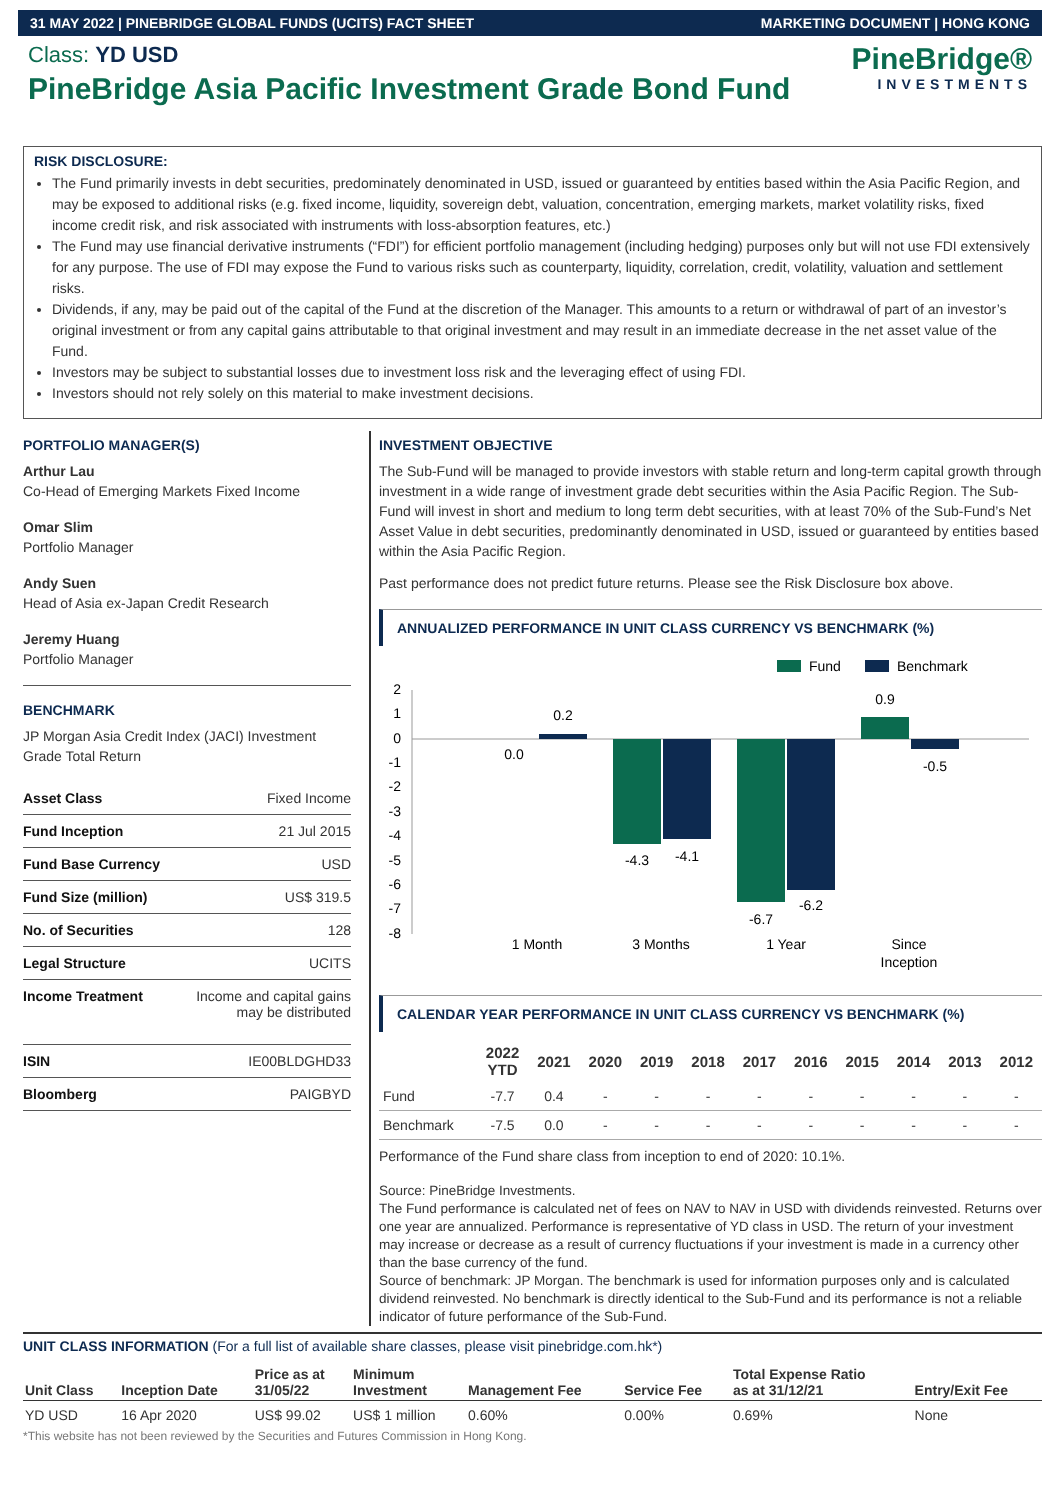31 MAY 2022 | PINEBRIDGE GLOBAL FUNDS (UCITS) FACT SHEET MARKETING DOCUMENT | HONG KONG
Class: YD USD
PineBridge Asia Pacific Investment Grade Bond Fund
PineBridge®
INVESTMENTS
RISK DISCLOSURE:
The Fund primarily invests in debt securities, predominately denominated in USD, issued or guaranteed by entities based within the Asia Pacific Region, and may be exposed to additional risks (e.g. fixed income, liquidity, sovereign debt, valuation, concentration, emerging markets, market volatility risks, fixed income credit risk, and risk associated with instruments with loss-absorption features, etc.)
The Fund may use financial derivative instruments (“FDI”) for efficient portfolio management (including hedging) purposes only but will not use FDI extensively for any purpose. The use of FDI may expose the Fund to various risks such as counterparty, liquidity, correlation, credit, volatility, valuation and settlement risks.
Dividends, if any, may be paid out of the capital of the Fund at the discretion of the Manager. This amounts to a return or withdrawal of part of an investor’s original investment or from any capital gains attributable to that original investment and may result in an immediate decrease in the net asset value of the Fund.
Investors may be subject to substantial losses due to investment loss risk and the leveraging effect of using FDI.
Investors should not rely solely on this material to make investment decisions.
PORTFOLIO MANAGER(S)
Arthur Lau
Co-Head of Emerging Markets Fixed Income
Omar Slim
Portfolio Manager
Andy Suen
Head of Asia ex-Japan Credit Research
Jeremy Huang
Portfolio Manager
BENCHMARK
JP Morgan Asia Credit Index (JACI) Investment Grade Total Return
| Asset Class | Fixed Income |
| Fund Inception | 21 Jul 2015 |
| Fund Base Currency | USD |
| Fund Size (million) | US$ 319.5 |
| No. of Securities | 128 |
| Legal Structure | UCITS |
| Income Treatment | Income and capital gains may be distributed |
| ISIN | IE00BLDGHD33 |
| Bloomberg | PAIGBYD |
INVESTMENT OBJECTIVE
The Sub-Fund will be managed to provide investors with stable return and long-term capital growth through investment in a wide range of investment grade debt securities within the Asia Pacific Region. The Sub-Fund will invest in short and medium to long term debt securities, with at least 70% of the Sub-Fund’s Net Asset Value in debt securities, predominantly denominated in USD, issued or guaranteed by entities based within the Asia Pacific Region.
Past performance does not predict future returns. Please see the Risk Disclosure box above.
ANNUALIZED PERFORMANCE IN UNIT CLASS CURRENCY VS BENCHMARK (%)
Fund
Benchmark
2
1
0
-1
-2
-3
-4
-5
-6
-7
-8
0.0
0.2
-4.3
-4.1
-6.7
-6.2
0.9
-0.5
1 Month
3 Months
1 Year
Since
Inception
CALENDAR YEAR PERFORMANCE IN UNIT CLASS CURRENCY VS BENCHMARK (%)
| | 2022 YTD | 2021 | 2020 | 2019 | 2018 | 2017 | 2016 | 2015 | 2014 | 2013 | 2012 |
| --- | --- | --- | --- | --- | --- | --- | --- | --- | --- | --- | --- |
| Fund | -7.7 | 0.4 | - | - | - | - | - | - | - | - | - |
| Benchmark | -7.5 | 0.0 | - | - | - | - | - | - | - | - | - |
Performance of the Fund share class from inception to end of 2020: 10.1%.
Source: PineBridge Investments.
The Fund performance is calculated net of fees on NAV to NAV in USD with dividends reinvested. Returns over one year are annualized. Performance is representative of YD class in USD. The return of your investment may increase or decrease as a result of currency fluctuations if your investment is made in a currency other than the base currency of the fund.
Source of benchmark: JP Morgan. The benchmark is used for information purposes only and is calculated dividend reinvested. No benchmark is directly identical to the Sub-Fund and its performance is not a reliable indicator of future performance of the Sub-Fund.
UNIT CLASS INFORMATION (For a full list of available share classes, please visit pinebridge.com.hk*)
| Unit Class | Inception Date | Price as at 31/05/22 | Minimum Investment | Management Fee | Service Fee | Total Expense Ratio as at 31/12/21 | Entry/Exit Fee |
| --- | --- | --- | --- | --- | --- | --- | --- |
| YD USD | 16 Apr 2020 | US$ 99.02 | US$ 1 million | 0.60% | 0.00% | 0.69% | None |
*This website has not been reviewed by the Securities and Futures Commission in Hong Kong.